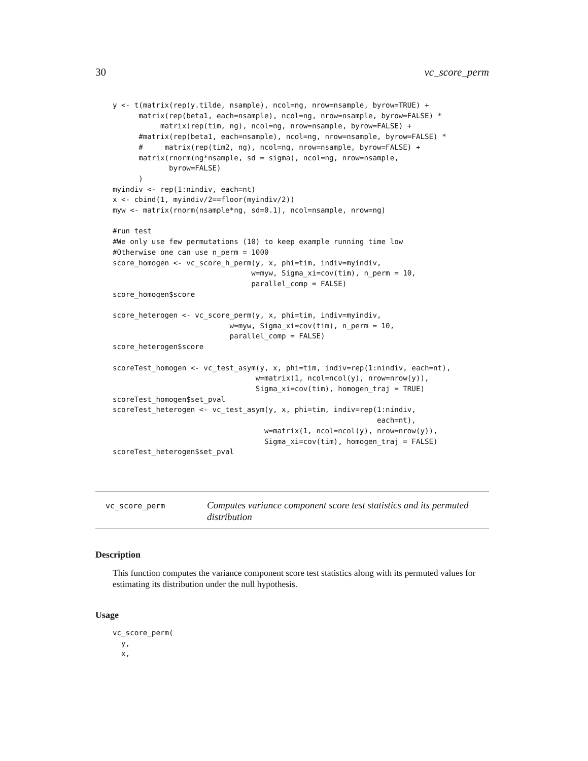30 vc_score_perm
y <- t(matrix(rep(y.tilde, nsample), ncol=ng, nrow=nsample, byrow=TRUE) +
      matrix(rep(beta1, each=nsample), ncol=ng, nrow=nsample, byrow=FALSE) *
           matrix(rep(tim, ng), ncol=ng, nrow=nsample, byrow=FALSE) +
      #matrix(rep(beta1, each=nsample), ncol=ng, nrow=nsample, byrow=FALSE) *
      #     matrix(rep(tim2, ng), ncol=ng, nrow=nsample, byrow=FALSE) +
      matrix(rnorm(ng*nsample, sd = sigma), ncol=ng, nrow=nsample,
             byrow=FALSE)
      )
myindiv <- rep(1:nindiv, each=nt)
x <- cbind(1, myindiv/2==floor(myindiv/2))
myw <- matrix(rnorm(nsample*ng, sd=0.1), ncol=nsample, nrow=ng)

#run test
#We only use few permutations (10) to keep example running time low
#Otherwise one can use n_perm = 1000
score_homogen <- vc_score_h_perm(y, x, phi=tim, indiv=myindiv,
                                w=myw, Sigma_xi=cov(tim), n_perm = 10,
                                parallel_comp = FALSE)
score_homogen$score

score_heterogen <- vc_score_perm(y, x, phi=tim, indiv=myindiv,
                           w=myw, Sigma_xi=cov(tim), n_perm = 10,
                           parallel_comp = FALSE)
score_heterogen$score

scoreTest_homogen <- vc_test_asym(y, x, phi=tim, indiv=rep(1:nindiv, each=nt),
                                 w=matrix(1, ncol=ncol(y), nrow=nrow(y)),
                                 Sigma_xi=cov(tim), homogen_traj = TRUE)
scoreTest_homogen$set_pval
scoreTest_heterogen <- vc_test_asym(y, x, phi=tim, indiv=rep(1:nindiv,
                                                             each=nt),
                                   w=matrix(1, ncol=ncol(y), nrow=nrow(y)),
                                   Sigma_xi=cov(tim), homogen_traj = FALSE)
scoreTest_heterogen$set_pval
vc_score_perm
Computes variance component score test statistics and its permuted distribution
Description
This function computes the variance component score test statistics along with its permuted values for estimating its distribution under the null hypothesis.
Usage
vc_score_perm(
  y,
  x,